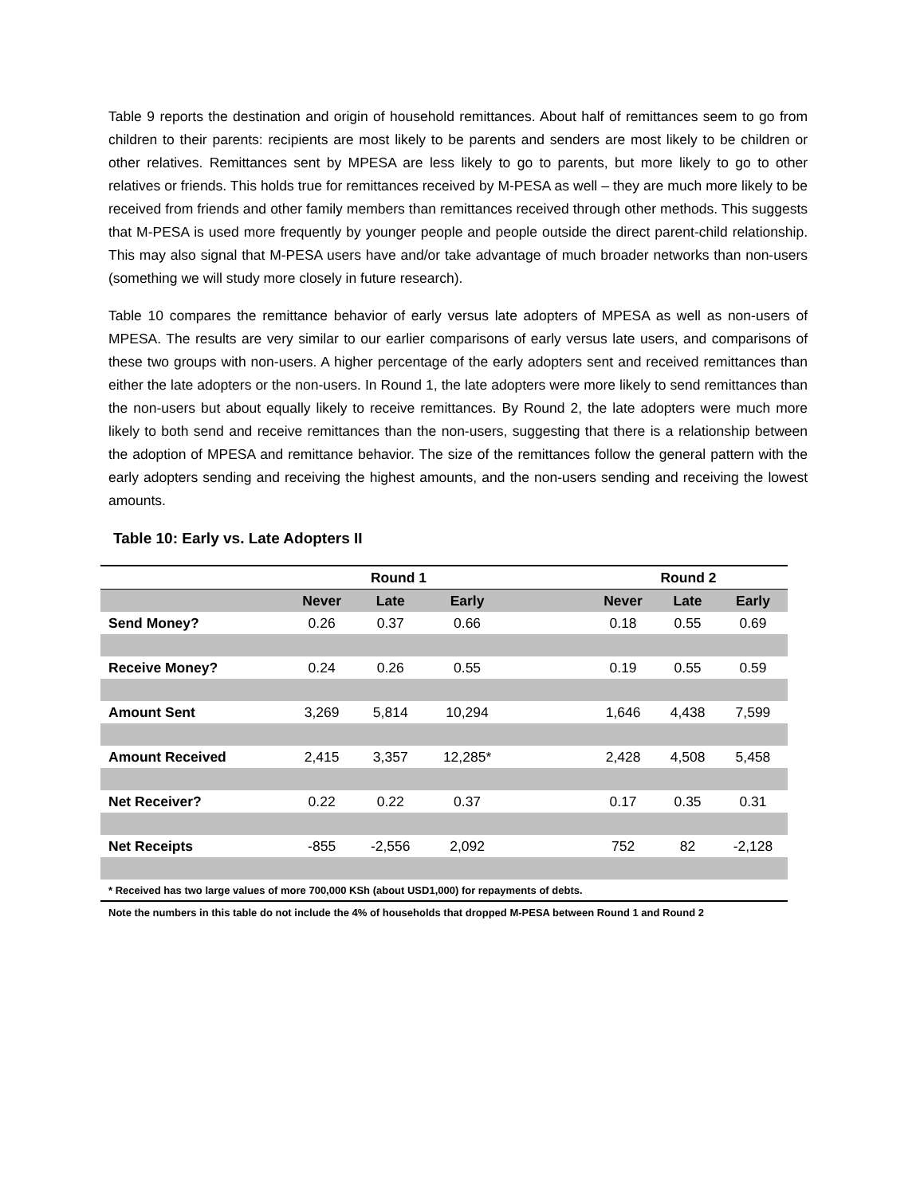Table 9 reports the destination and origin of household remittances. About half of remittances seem to go from children to their parents: recipients are most likely to be parents and senders are most likely to be children or other relatives. Remittances sent by MPESA are less likely to go to parents, but more likely to go to other relatives or friends. This holds true for remittances received by M-PESA as well – they are much more likely to be received from friends and other family members than remittances received through other methods. This suggests that M-PESA is used more frequently by younger people and people outside the direct parent-child relationship. This may also signal that M-PESA users have and/or take advantage of much broader networks than non-users (something we will study more closely in future research).
Table 10 compares the remittance behavior of early versus late adopters of MPESA as well as non-users of MPESA. The results are very similar to our earlier comparisons of early versus late users, and comparisons of these two groups with non-users. A higher percentage of the early adopters sent and received remittances than either the late adopters or the non-users. In Round 1, the late adopters were more likely to send remittances than the non-users but about equally likely to receive remittances. By Round 2, the late adopters were much more likely to both send and receive remittances than the non-users, suggesting that there is a relationship between the adoption of MPESA and remittance behavior. The size of the remittances follow the general pattern with the early adopters sending and receiving the highest amounts, and the non-users sending and receiving the lowest amounts.
Table 10: Early vs. Late Adopters II
| | Round 1 | | | | Round 2 | | |
| --- | --- | --- | --- | --- | --- | --- | --- |
| | Never | Late | Early | | Never | Late | Early |
| Send Money? | 0.26 | 0.37 | 0.66 | | 0.18 | 0.55 | 0.69 |
| Receive Money? | 0.24 | 0.26 | 0.55 | | 0.19 | 0.55 | 0.59 |
| Amount Sent | 3,269 | 5,814 | 10,294 | | 1,646 | 4,438 | 7,599 |
| Amount Received | 2,415 | 3,357 | 12,285* | | 2,428 | 4,508 | 5,458 |
| Net Receiver? | 0.22 | 0.22 | 0.37 | | 0.17 | 0.35 | 0.31 |
| Net Receipts | -855 | -2,556 | 2,092 | | 752 | 82 | -2,128 |
| * Received has two large values of more 700,000 KSh (about USD1,000) for repayments of debts. | | | | | | | |
| Note the numbers in this table do not include the 4% of households that dropped M-PESA between Round 1 and Round 2 | | | | | | | |